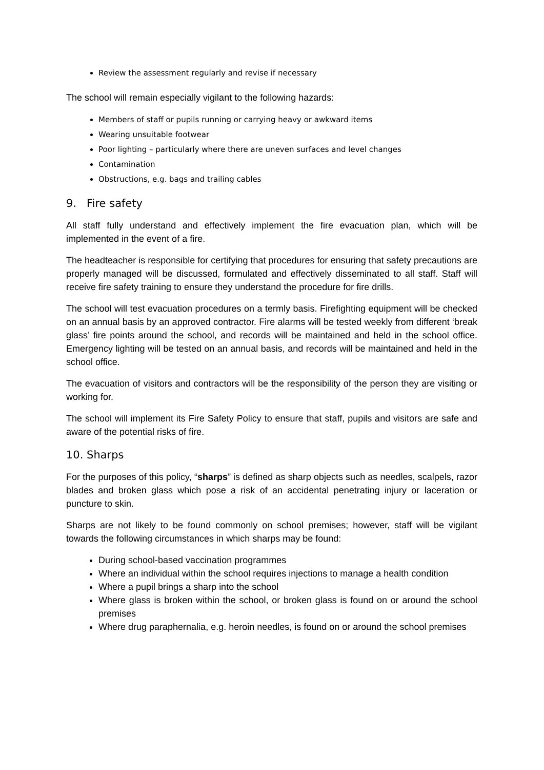Review the assessment regularly and revise if necessary
The school will remain especially vigilant to the following hazards:
Members of staff or pupils running or carrying heavy or awkward items
Wearing unsuitable footwear
Poor lighting – particularly where there are uneven surfaces and level changes
Contamination
Obstructions, e.g. bags and trailing cables
9. Fire safety
All staff fully understand and effectively implement the fire evacuation plan, which will be implemented in the event of a fire.
The headteacher is responsible for certifying that procedures for ensuring that safety precautions are properly managed will be discussed, formulated and effectively disseminated to all staff. Staff will receive fire safety training to ensure they understand the procedure for fire drills.
The school will test evacuation procedures on a termly basis. Firefighting equipment will be checked on an annual basis by an approved contractor. Fire alarms will be tested weekly from different ‘break glass’ fire points around the school, and records will be maintained and held in the school office. Emergency lighting will be tested on an annual basis, and records will be maintained and held in the school office.
The evacuation of visitors and contractors will be the responsibility of the person they are visiting or working for.
The school will implement its Fire Safety Policy to ensure that staff, pupils and visitors are safe and aware of the potential risks of fire.
10. Sharps
For the purposes of this policy, “sharps” is defined as sharp objects such as needles, scalpels, razor blades and broken glass which pose a risk of an accidental penetrating injury or laceration or puncture to skin.
Sharps are not likely to be found commonly on school premises; however, staff will be vigilant towards the following circumstances in which sharps may be found:
During school-based vaccination programmes
Where an individual within the school requires injections to manage a health condition
Where a pupil brings a sharp into the school
Where glass is broken within the school, or broken glass is found on or around the school premises
Where drug paraphernalia, e.g. heroin needles, is found on or around the school premises